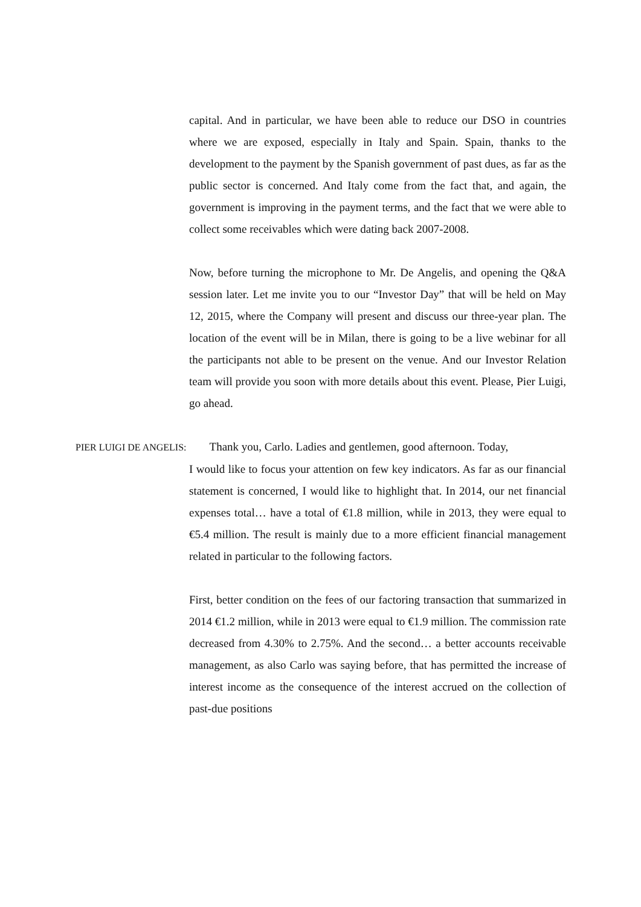capital. And in particular, we have been able to reduce our DSO in countries where we are exposed, especially in Italy and Spain. Spain, thanks to the development to the payment by the Spanish government of past dues, as far as the public sector is concerned. And Italy come from the fact that, and again, the government is improving in the payment terms, and the fact that we were able to collect some receivables which were dating back 2007-2008.
Now, before turning the microphone to Mr. De Angelis, and opening the Q&A session later. Let me invite you to our “Investor Day” that will be held on May 12, 2015, where the Company will present and discuss our three-year plan. The location of the event will be in Milan, there is going to be a live webinar for all the participants not able to be present on the venue. And our Investor Relation team will provide you soon with more details about this event. Please, Pier Luigi, go ahead.
PIER LUIGI DE ANGELIS: Thank you, Carlo. Ladies and gentlemen, good afternoon. Today,
I would like to focus your attention on few key indicators. As far as our financial statement is concerned, I would like to highlight that. In 2014, our net financial expenses total… have a total of €1.8 million, while in 2013, they were equal to €5.4 million. The result is mainly due to a more efficient financial management related in particular to the following factors.
First, better condition on the fees of our factoring transaction that summarized in 2014 €1.2 million, while in 2013 were equal to €1.9 million. The commission rate decreased from 4.30% to 2.75%. And the second… a better accounts receivable management, as also Carlo was saying before, that has permitted the increase of interest income as the consequence of the interest accrued on the collection of past-due positions